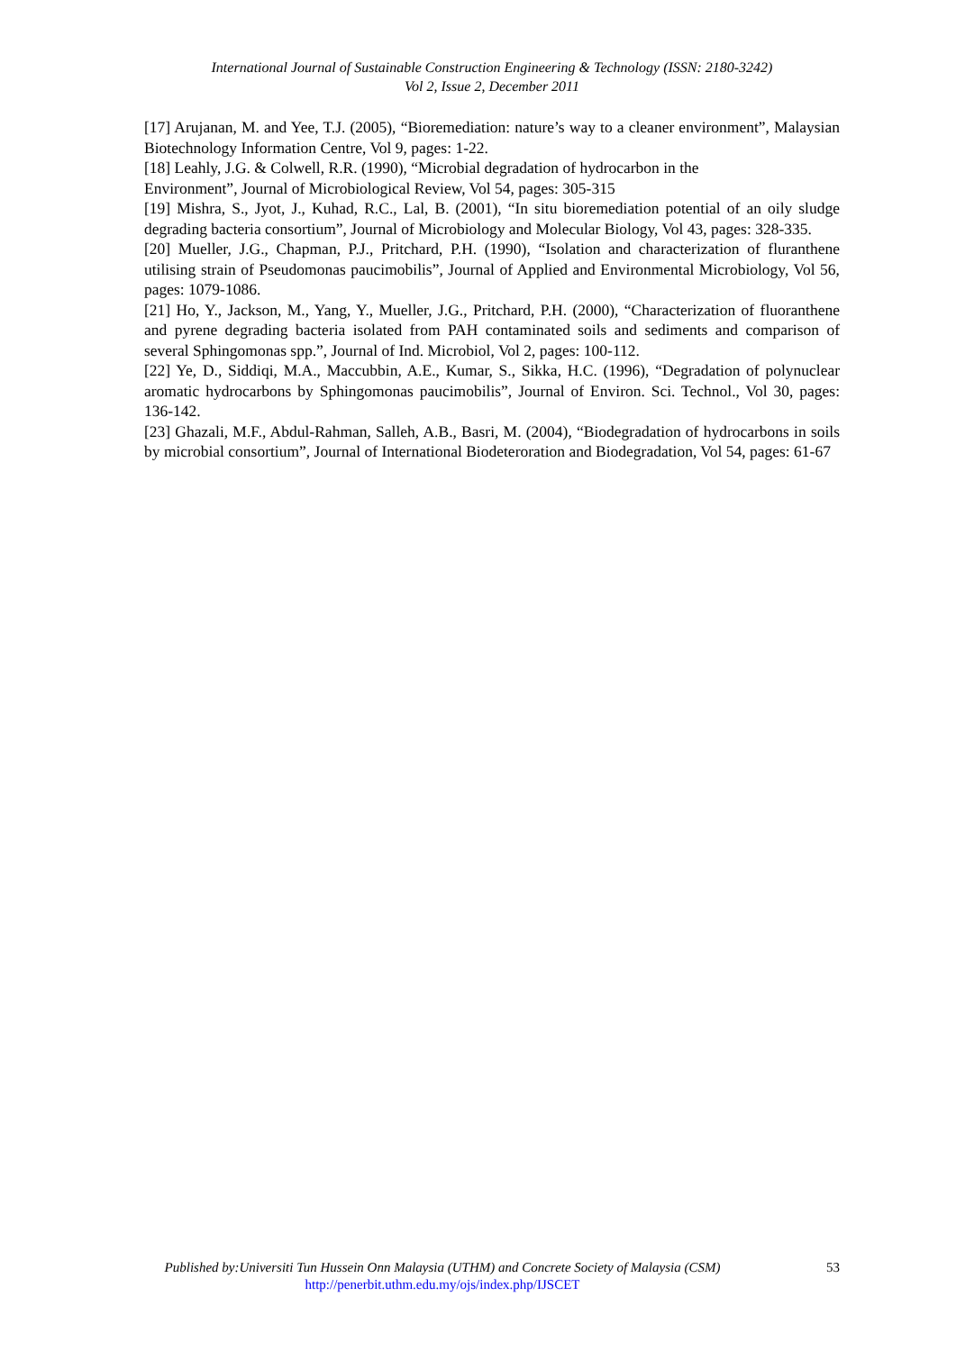International Journal of Sustainable Construction Engineering & Technology (ISSN: 2180-3242)
Vol 2, Issue 2, December 2011
[17] Arujanan, M. and Yee, T.J. (2005), “Bioremediation: nature’s way to a cleaner environment”, Malaysian Biotechnology Information Centre, Vol 9, pages: 1-22.
[18] Leahly, J.G. & Colwell, R.R. (1990), “Microbial degradation of hydrocarbon in the
Environment”, Journal of Microbiological Review, Vol 54, pages: 305-315
[19] Mishra, S., Jyot, J., Kuhad, R.C., Lal, B. (2001), “In situ bioremediation potential of an oily sludge degrading bacteria consortium”, Journal of Microbiology and Molecular Biology, Vol 43, pages: 328-335.
[20] Mueller, J.G., Chapman, P.J., Pritchard, P.H. (1990), “Isolation and characterization of fluranthene utilising strain of Pseudomonas paucimobilis”, Journal of Applied and Environmental Microbiology, Vol 56, pages: 1079-1086.
[21] Ho, Y., Jackson, M., Yang, Y., Mueller, J.G., Pritchard, P.H. (2000), “Characterization of fluoranthene and pyrene degrading bacteria isolated from PAH contaminated soils and sediments and comparison of several Sphingomonas spp.”, Journal of Ind. Microbiol, Vol 2, pages: 100-112.
[22] Ye, D., Siddiqi, M.A., Maccubbin, A.E., Kumar, S., Sikka, H.C. (1996), “Degradation of polynuclear aromatic hydrocarbons by Sphingomonas paucimobilis”, Journal of Environ. Sci. Technol., Vol 30, pages: 136-142.
[23] Ghazali, M.F., Abdul-Rahman, Salleh, A.B., Basri, M. (2004), “Biodegradation of hydrocarbons in soils by microbial consortium”, Journal of International Biodeteroration and Biodegradation, Vol 54, pages: 61-67
Published by:Universiti Tun Hussein Onn Malaysia (UTHM) and Concrete Society of Malaysia (CSM)
http://penerbit.uthm.edu.my/ojs/index.php/IJSCET
53